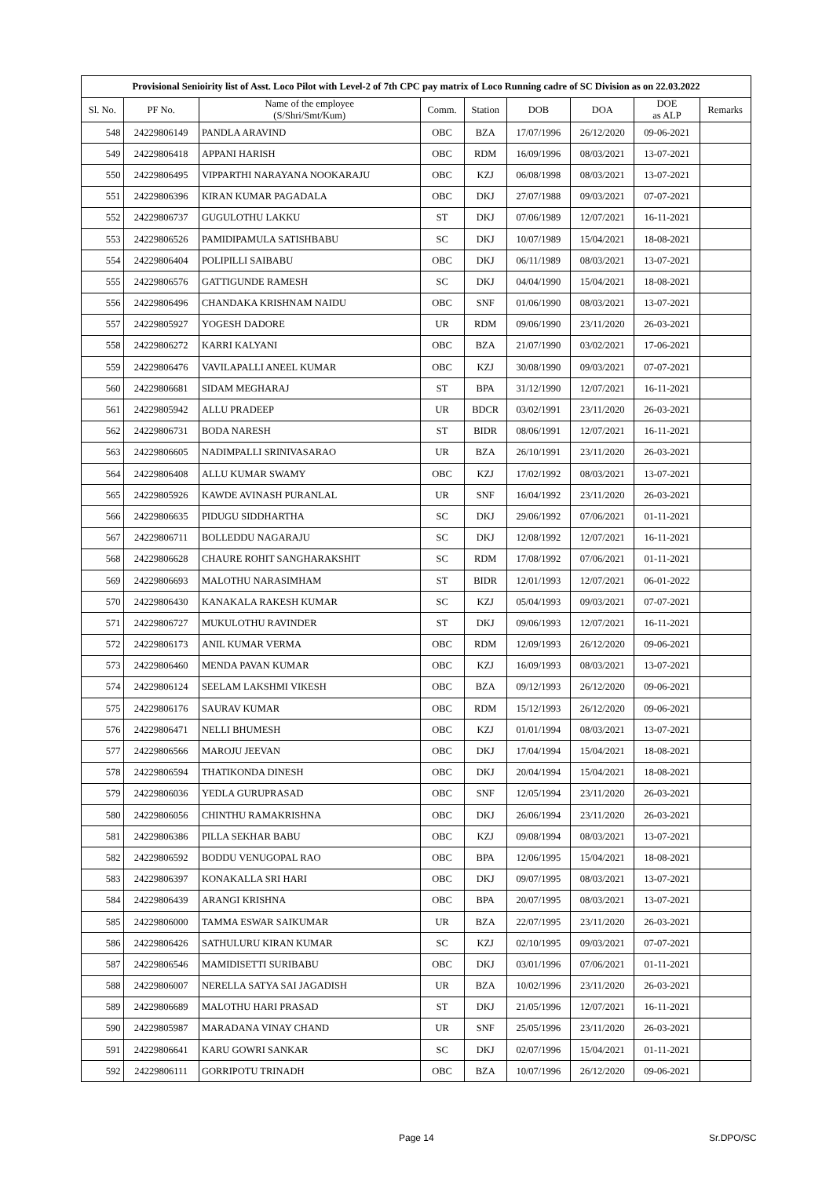Provisional Senioirity list of Asst. Loco Pilot with Level-2 of 7th CPC pay matrix of Loco Running cadre of SC Division as on 22.03.2022
| Sl. No. | PF No. | Name of the employee (S/Shri/Smt/Kum) | Comm. | Station | DOB | DOA | DOE as ALP | Remarks |
| --- | --- | --- | --- | --- | --- | --- | --- | --- |
| 548 | 24229806149 | PANDLA ARAVIND | OBC | BZA | 17/07/1996 | 26/12/2020 | 09-06-2021 | |
| 549 | 24229806418 | APPANI HARISH | OBC | RDM | 16/09/1996 | 08/03/2021 | 13-07-2021 | |
| 550 | 24229806495 | VIPPARTHI NARAYANA NOOKARAJU | OBC | KZJ | 06/08/1998 | 08/03/2021 | 13-07-2021 | |
| 551 | 24229806396 | KIRAN KUMAR PAGADALA | OBC | DKJ | 27/07/1988 | 09/03/2021 | 07-07-2021 | |
| 552 | 24229806737 | GUGULOTHU LAKKU | ST | DKJ | 07/06/1989 | 12/07/2021 | 16-11-2021 | |
| 553 | 24229806526 | PAMIDIPAMULA SATISHBABU | SC | DKJ | 10/07/1989 | 15/04/2021 | 18-08-2021 | |
| 554 | 24229806404 | POLIPILLI SAIBABU | OBC | DKJ | 06/11/1989 | 08/03/2021 | 13-07-2021 | |
| 555 | 24229806576 | GATTIGUNDE RAMESH | SC | DKJ | 04/04/1990 | 15/04/2021 | 18-08-2021 | |
| 556 | 24229806496 | CHANDAKA KRISHNAM NAIDU | OBC | SNF | 01/06/1990 | 08/03/2021 | 13-07-2021 | |
| 557 | 24229805927 | YOGESH DADORE | UR | RDM | 09/06/1990 | 23/11/2020 | 26-03-2021 | |
| 558 | 24229806272 | KARRI KALYANI | OBC | BZA | 21/07/1990 | 03/02/2021 | 17-06-2021 | |
| 559 | 24229806476 | VAVILAPALLI ANEEL KUMAR | OBC | KZJ | 30/08/1990 | 09/03/2021 | 07-07-2021 | |
| 560 | 24229806681 | SIDAM MEGHARAJ | ST | BPA | 31/12/1990 | 12/07/2021 | 16-11-2021 | |
| 561 | 24229805942 | ALLU PRADEEP | UR | BDCR | 03/02/1991 | 23/11/2020 | 26-03-2021 | |
| 562 | 24229806731 | BODA NARESH | ST | BIDR | 08/06/1991 | 12/07/2021 | 16-11-2021 | |
| 563 | 24229806605 | NADIMPALLI SRINIVASARAO | UR | BZA | 26/10/1991 | 23/11/2020 | 26-03-2021 | |
| 564 | 24229806408 | ALLU KUMAR SWAMY | OBC | KZJ | 17/02/1992 | 08/03/2021 | 13-07-2021 | |
| 565 | 24229805926 | KAWDE AVINASH PURANLAL | UR | SNF | 16/04/1992 | 23/11/2020 | 26-03-2021 | |
| 566 | 24229806635 | PIDUGU SIDDHARTHA | SC | DKJ | 29/06/1992 | 07/06/2021 | 01-11-2021 | |
| 567 | 24229806711 | BOLLEDDU NAGARAJU | SC | DKJ | 12/08/1992 | 12/07/2021 | 16-11-2021 | |
| 568 | 24229806628 | CHAURE ROHIT SANGHARAKSHIT | SC | RDM | 17/08/1992 | 07/06/2021 | 01-11-2021 | |
| 569 | 24229806693 | MALOTHU NARASIMHAM | ST | BIDR | 12/01/1993 | 12/07/2021 | 06-01-2022 | |
| 570 | 24229806430 | KANAKALA RAKESH KUMAR | SC | KZJ | 05/04/1993 | 09/03/2021 | 07-07-2021 | |
| 571 | 24229806727 | MUKULOTHU RAVINDER | ST | DKJ | 09/06/1993 | 12/07/2021 | 16-11-2021 | |
| 572 | 24229806173 | ANIL KUMAR VERMA | OBC | RDM | 12/09/1993 | 26/12/2020 | 09-06-2021 | |
| 573 | 24229806460 | MENDA PAVAN KUMAR | OBC | KZJ | 16/09/1993 | 08/03/2021 | 13-07-2021 | |
| 574 | 24229806124 | SEELAM LAKSHMI VIKESH | OBC | BZA | 09/12/1993 | 26/12/2020 | 09-06-2021 | |
| 575 | 24229806176 | SAURAV KUMAR | OBC | RDM | 15/12/1993 | 26/12/2020 | 09-06-2021 | |
| 576 | 24229806471 | NELLI BHUMESH | OBC | KZJ | 01/01/1994 | 08/03/2021 | 13-07-2021 | |
| 577 | 24229806566 | MAROJU JEEVAN | OBC | DKJ | 17/04/1994 | 15/04/2021 | 18-08-2021 | |
| 578 | 24229806594 | THATIKONDA DINESH | OBC | DKJ | 20/04/1994 | 15/04/2021 | 18-08-2021 | |
| 579 | 24229806036 | YEDLA GURUPRASAD | OBC | SNF | 12/05/1994 | 23/11/2020 | 26-03-2021 | |
| 580 | 24229806056 | CHINTHU RAMAKRISHNA | OBC | DKJ | 26/06/1994 | 23/11/2020 | 26-03-2021 | |
| 581 | 24229806386 | PILLA SEKHAR BABU | OBC | KZJ | 09/08/1994 | 08/03/2021 | 13-07-2021 | |
| 582 | 24229806592 | BODDU VENUGOPAL RAO | OBC | BPA | 12/06/1995 | 15/04/2021 | 18-08-2021 | |
| 583 | 24229806397 | KONAKALLA SRI HARI | OBC | DKJ | 09/07/1995 | 08/03/2021 | 13-07-2021 | |
| 584 | 24229806439 | ARANGI KRISHNA | OBC | BPA | 20/07/1995 | 08/03/2021 | 13-07-2021 | |
| 585 | 24229806000 | TAMMA ESWAR SAIKUMAR | UR | BZA | 22/07/1995 | 23/11/2020 | 26-03-2021 | |
| 586 | 24229806426 | SATHULURU KIRAN KUMAR | SC | KZJ | 02/10/1995 | 09/03/2021 | 07-07-2021 | |
| 587 | 24229806546 | MAMIDISETTI SURIBABU | OBC | DKJ | 03/01/1996 | 07/06/2021 | 01-11-2021 | |
| 588 | 24229806007 | NERELLA SATYA SAI JAGADISH | UR | BZA | 10/02/1996 | 23/11/2020 | 26-03-2021 | |
| 589 | 24229806689 | MALOTHU HARI PRASAD | ST | DKJ | 21/05/1996 | 12/07/2021 | 16-11-2021 | |
| 590 | 24229805987 | MARADANA VINAY CHAND | UR | SNF | 25/05/1996 | 23/11/2020 | 26-03-2021 | |
| 591 | 24229806641 | KARU GOWRI SANKAR | SC | DKJ | 02/07/1996 | 15/04/2021 | 01-11-2021 | |
| 592 | 24229806111 | GORRIPOTU TRINADH | OBC | BZA | 10/07/1996 | 26/12/2020 | 09-06-2021 | |
Page 14 Sr.DPO/SC